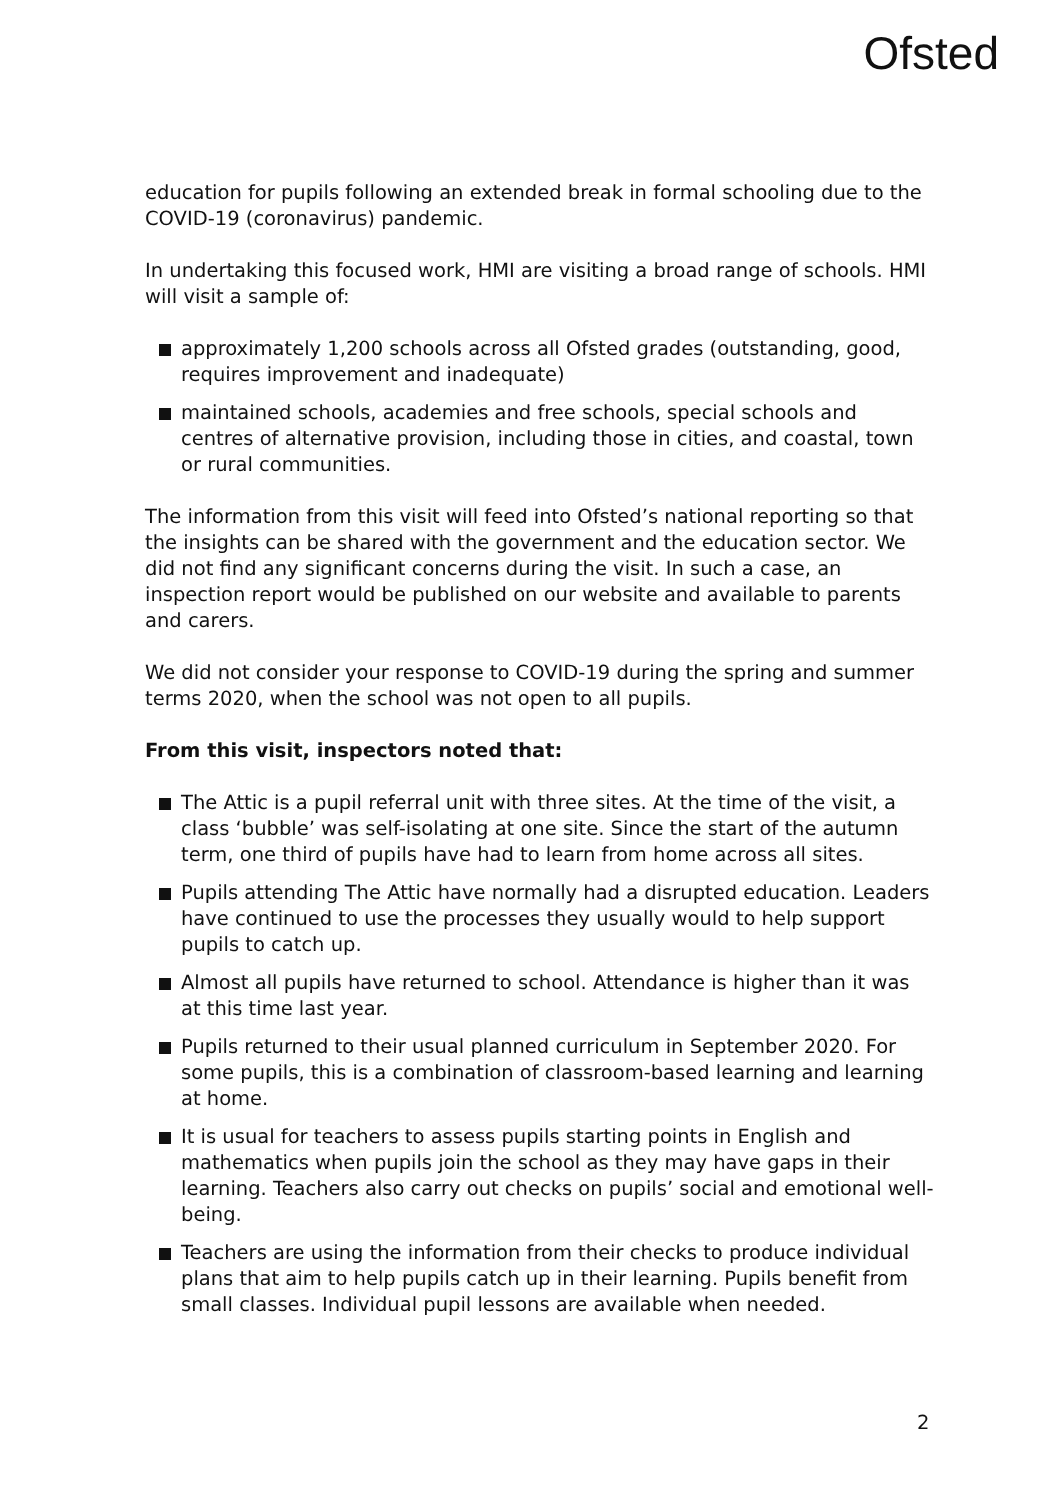Ofsted
education for pupils following an extended break in formal schooling due to the COVID-19 (coronavirus) pandemic.
In undertaking this focused work, HMI are visiting a broad range of schools. HMI will visit a sample of:
approximately 1,200 schools across all Ofsted grades (outstanding, good, requires improvement and inadequate)
maintained schools, academies and free schools, special schools and centres of alternative provision, including those in cities, and coastal, town or rural communities.
The information from this visit will feed into Ofsted’s national reporting so that the insights can be shared with the government and the education sector. We did not find any significant concerns during the visit. In such a case, an inspection report would be published on our website and available to parents and carers.
We did not consider your response to COVID-19 during the spring and summer terms 2020, when the school was not open to all pupils.
From this visit, inspectors noted that:
The Attic is a pupil referral unit with three sites. At the time of the visit, a class ‘bubble’ was self-isolating at one site. Since the start of the autumn term, one third of pupils have had to learn from home across all sites.
Pupils attending The Attic have normally had a disrupted education. Leaders have continued to use the processes they usually would to help support pupils to catch up.
Almost all pupils have returned to school. Attendance is higher than it was at this time last year.
Pupils returned to their usual planned curriculum in September 2020. For some pupils, this is a combination of classroom-based learning and learning at home.
It is usual for teachers to assess pupils starting points in English and mathematics when pupils join the school as they may have gaps in their learning. Teachers also carry out checks on pupils’ social and emotional well-being.
Teachers are using the information from their checks to produce individual plans that aim to help pupils catch up in their learning. Pupils benefit from small classes. Individual pupil lessons are available when needed.
2